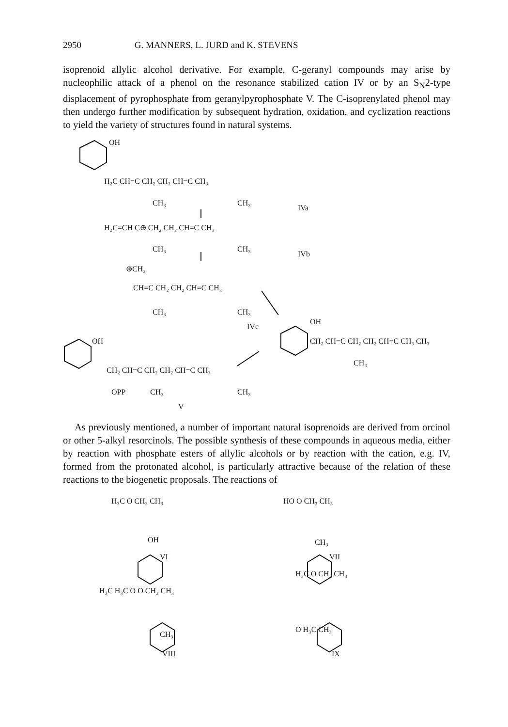2950 G. MANNERS, L. JURD and K. STEVENS
isoprenoid allylic alcohol derivative. For example, C-geranyl compounds may arise by nucleophilic attack of a phenol on the resonance stabilized cation IV or by an S<sub>N</sub>2-type displacement of pyrophosphate from geranylpyrophosphate V. The C-isoprenylated phenol may then undergo further modification by subsequent hydration, oxidation, and cyclization reactions to yield the variety of structures found in natural systems.
OH
H₂C CH=C CH₂ CH₂ CH=C CH₃
CH₃ CH₃
IVa
H₂C=CH C⊕ CH₂ CH₂ CH=C CH₃
CH₃ CH₃
IVb
⊕CH₂
CH=C CH₂ CH₂ CH=C CH₃
CH₃ CH₃
IVc
OH
CH₂ CH=C CH₂ CH₂ CH=C CH₃ CH₃
CH₃
OH
CH₂ CH=C CH₂ CH₂ CH=C CH₃
OPP CH₃ CH₃
V
As previously mentioned, a number of important natural isoprenoids are derived from orcinol or other 5-alkyl resorcinols. The possible synthesis of these compounds in aqueous media, either by reaction with phosphate esters of allylic alcohols or by reaction with the cation, e.g. IV, formed from the protonated alcohol, is particularly attractive because of the relation of these reactions to the biogenetic proposals. The reactions of
H₃C O CH₃ CH₃
OH
VI
HO O CH₃ CH₃
CH₃
VII
H₃C H₃C O O CH₃ CH₃
CH₃
VIII
H₃C O CH₃ CH₃
O H₃C CH₃
IX